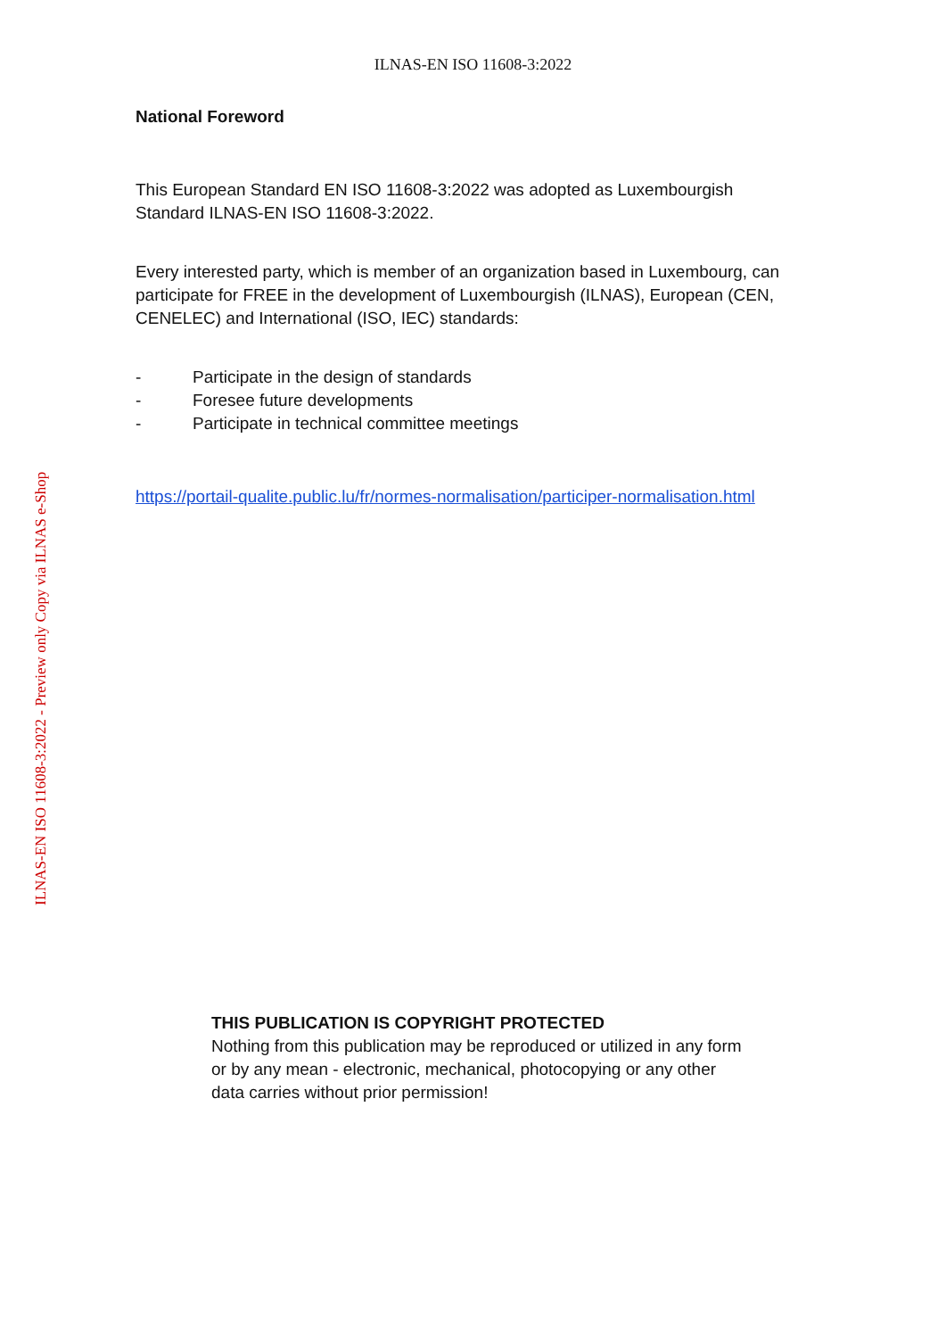ILNAS-EN ISO 11608-3:2022
National Foreword
This European Standard EN ISO 11608-3:2022 was adopted as Luxembourgish
Standard ILNAS-EN ISO 11608-3:2022.
Every interested party, which is member of an organization based in Luxembourg, can participate for FREE in the development of Luxembourgish (ILNAS), European (CEN, CENELEC) and International (ISO, IEC) standards:
- Participate in the design of standards
- Foresee future developments
- Participate in technical committee meetings
https://portail-qualite.public.lu/fr/normes-normalisation/participer-normalisation.html
ILNAS-EN ISO 11608-3:2022 - Preview only Copy via ILNAS e-Shop
THIS PUBLICATION IS COPYRIGHT PROTECTED
Nothing from this publication may be reproduced or utilized in any form or by any mean - electronic, mechanical, photocopying or any other data carries without prior permission!